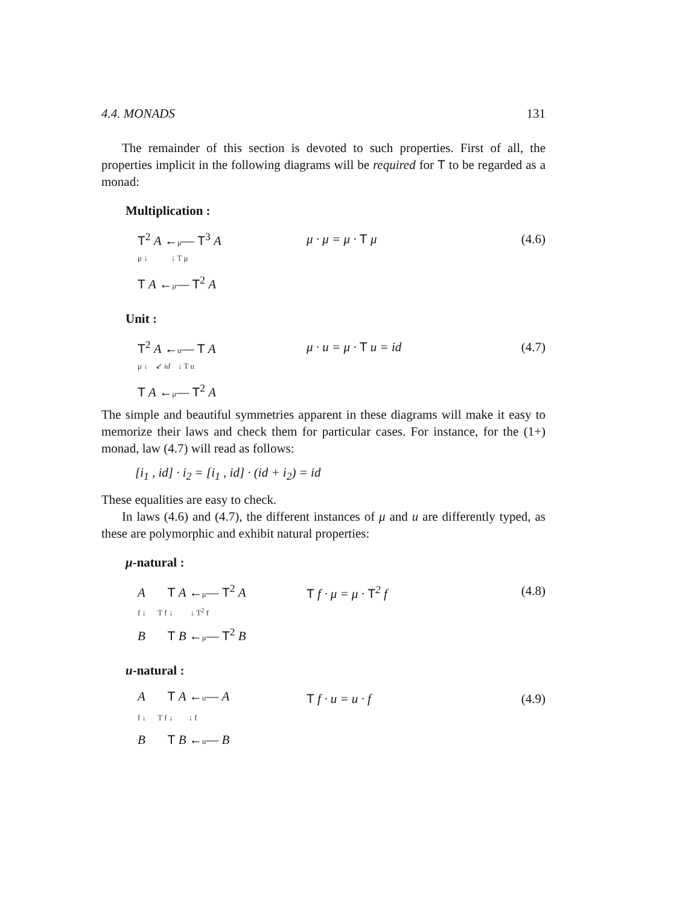4.4. MONADS 131
The remainder of this section is devoted to such properties. First of all, the properties implicit in the following diagrams will be required for T to be regarded as a monad:
Multiplication :
T<sup>2</sup> A ←μ— T<sup>3</sup> A
μ ↓ ↓ T μ
T A ←μ— T<sup>2</sup> A
μ · μ = μ · T μ (4.6)
Unit :
T<sup>2</sup> A ←u— T A
μ ↓ ↙ id ↓ T u
T A ←μ— T<sup>2</sup> A
μ · u = μ · T u = id (4.7)
The simple and beautiful symmetries apparent in these diagrams will make it easy to memorize their laws and check them for particular cases. For instance, for the (1+) monad, law (4.7) will read as follows:
[i<sub>1</sub> , id] · i<sub>2</sub> = [i<sub>1</sub> , id] · (id + i<sub>2</sub>) = id
These equalities are easy to check.
In laws (4.6) and (4.7), the different instances of μ and u are differently typed, as these are polymorphic and exhibit natural properties:
μ-natural :
A T A ←μ— T<sup>2</sup> A
f ↓ T f ↓ ↓ T<sup>2</sup> f
B T B ←μ— T<sup>2</sup> B
T f · μ = μ · T<sup>2</sup> f (4.8)
u-natural :
A T A ←u— A
f ↓ T f ↓ ↓ f
B T B ←u— B
T f · u = u · f (4.9)